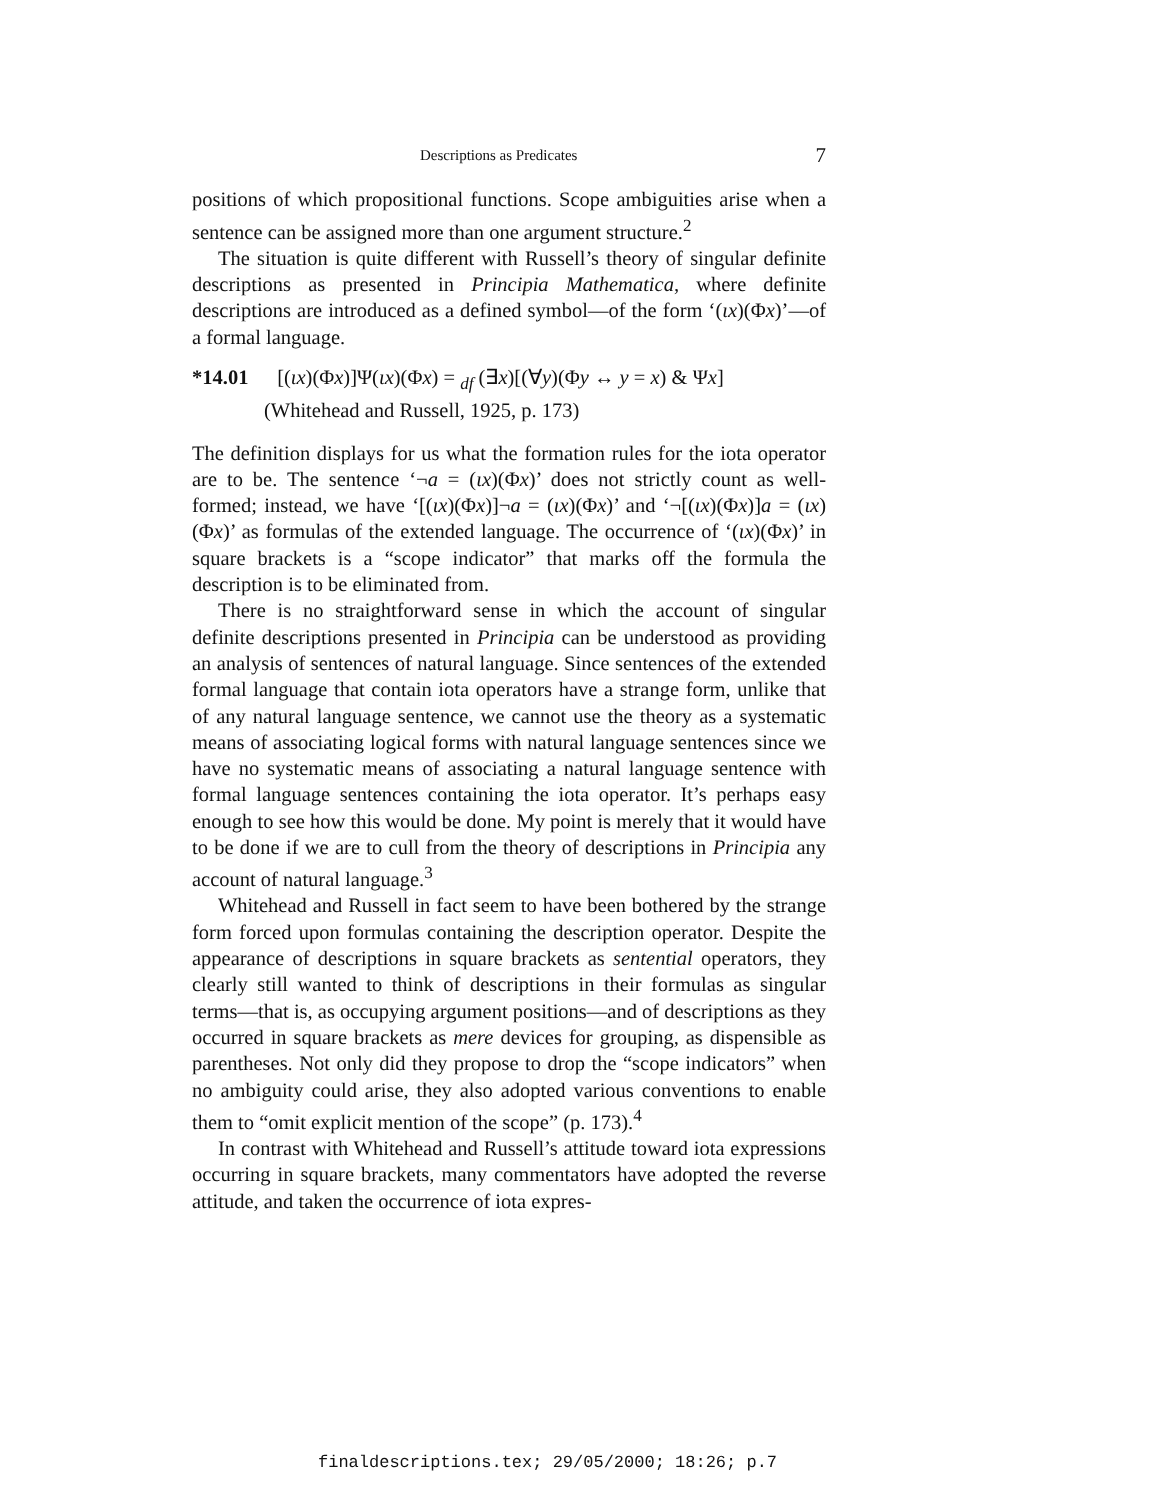Descriptions as Predicates 7
positions of which propositional functions. Scope ambiguities arise when a sentence can be assigned more than one argument structure.<sup>2</sup>
The situation is quite different with Russell’s theory of singular definite descriptions as presented in Principia Mathematica, where definite descriptions are introduced as a defined symbol—of the form ‘(ιx)(Φx)’—of a formal language.
*14.01 [(ιx)(Φx)]Ψ(ιx)(Φx) = <sub>df</sub> (∃x)[(∀y)(Φy ↔ y = x) & Ψx]
(Whitehead and Russell, 1925, p. 173)
The definition displays for us what the formation rules for the iota operator are to be. The sentence ‘¬a = (ιx)(Φx)’ does not strictly count as well-formed; instead, we have ‘[(ιx)(Φx)]¬a = (ιx)(Φx)’ and ‘¬[(ιx)(Φx)]a = (ιx)(Φx)’ as formulas of the extended language. The occurrence of ‘(ιx)(Φx)’ in square brackets is a “scope indicator” that marks off the formula the description is to be eliminated from.
There is no straightforward sense in which the account of singular definite descriptions presented in Principia can be understood as providing an analysis of sentences of natural language. Since sentences of the extended formal language that contain iota operators have a strange form, unlike that of any natural language sentence, we cannot use the theory as a systematic means of associating logical forms with natural language sentences since we have no systematic means of associating a natural language sentence with formal language sentences containing the iota operator. It’s perhaps easy enough to see how this would be done. My point is merely that it would have to be done if we are to cull from the theory of descriptions in Principia any account of natural language.<sup>3</sup>
Whitehead and Russell in fact seem to have been bothered by the strange form forced upon formulas containing the description operator. Despite the appearance of descriptions in square brackets as sentential operators, they clearly still wanted to think of descriptions in their formulas as singular terms—that is, as occupying argument positions—and of descriptions as they occurred in square brackets as mere devices for grouping, as dispensible as parentheses. Not only did they propose to drop the “scope indicators” when no ambiguity could arise, they also adopted various conventions to enable them to “omit explicit mention of the scope” (p. 173).<sup>4</sup>
In contrast with Whitehead and Russell’s attitude toward iota expressions occurring in square brackets, many commentators have adopted the reverse attitude, and taken the occurrence of iota expres-
finaldescriptions.tex; 29/05/2000; 18:26; p.7